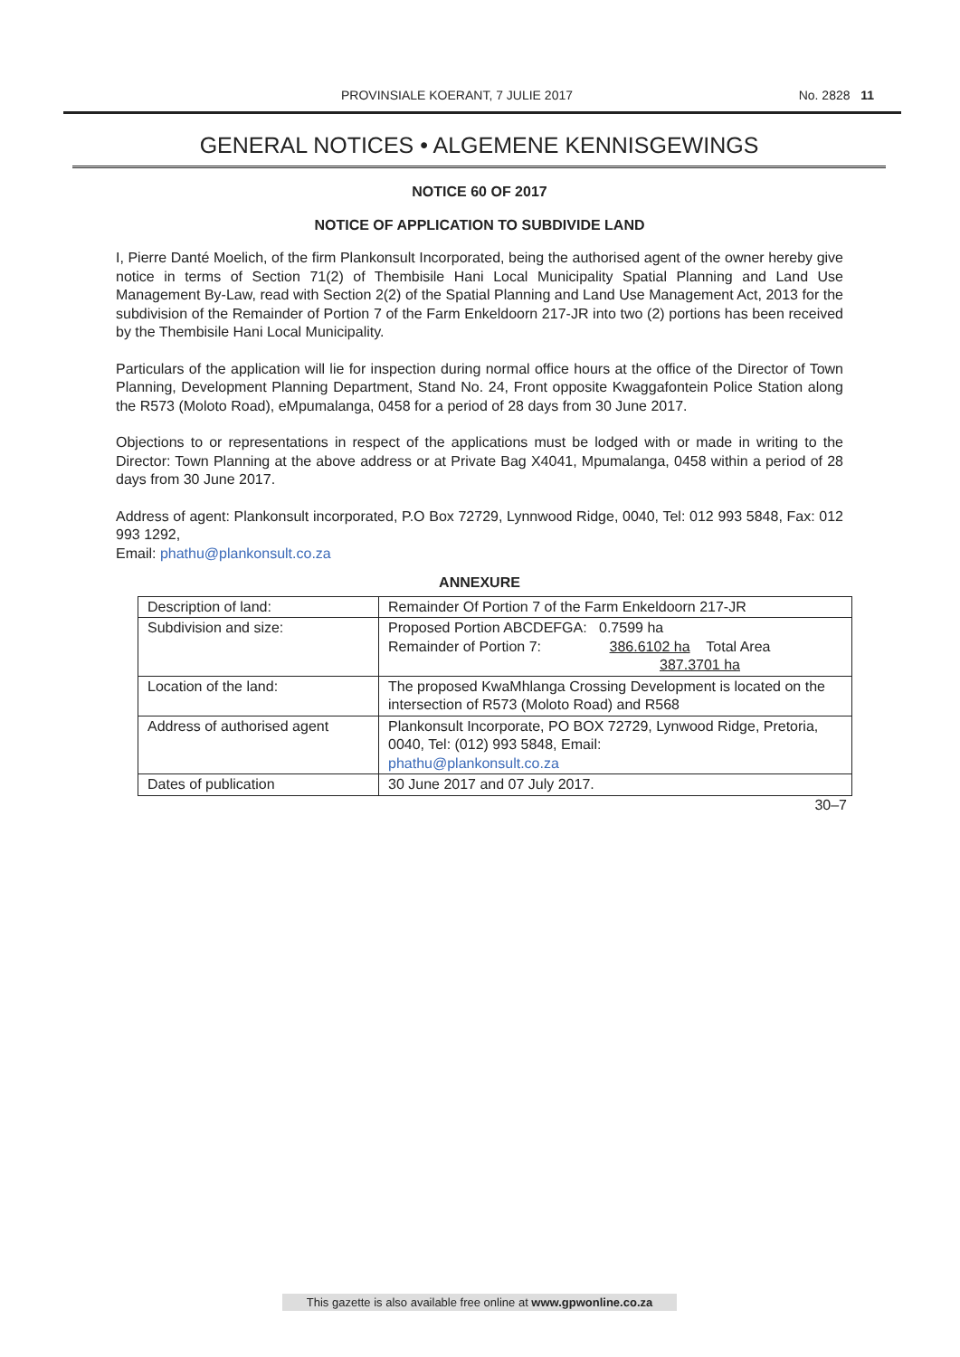PROVINSIALE KOERANT, 7 JULIE 2017 No. 2828 11
GENERAL NOTICES • ALGEMENE KENNISGEWINGS
NOTICE 60 OF 2017
NOTICE OF APPLICATION TO SUBDIVIDE LAND
I, Pierre Danté Moelich, of the firm Plankonsult Incorporated, being the authorised agent of the owner hereby give notice in terms of Section 71(2) of Thembisile Hani Local Municipality Spatial Planning and Land Use Management By-Law, read with Section 2(2) of the Spatial Planning and Land Use Management Act, 2013 for the subdivision of the Remainder of Portion 7 of the Farm Enkeldoorn 217-JR into two (2) portions has been received by the Thembisile Hani Local Municipality.
Particulars of the application will lie for inspection during normal office hours at the office of the Director of Town Planning, Development Planning Department, Stand No. 24, Front opposite Kwaggafontein Police Station along the R573 (Moloto Road), eMpumalanga, 0458 for a period of 28 days from 30 June 2017.
Objections to or representations in respect of the applications must be lodged with or made in writing to the Director: Town Planning at the above address or at Private Bag X4041, Mpumalanga, 0458 within a period of 28 days from 30 June 2017.
Address of agent: Plankonsult incorporated, P.O Box 72729, Lynnwood Ridge, 0040, Tel: 012 993 5848, Fax: 012 993 1292,
Email: phathu@plankonsult.co.za
ANNEXURE
| Description of land: | Remainder Of Portion 7 of the Farm Enkeldoorn 217-JR |
| Subdivision and size: | Proposed Portion ABCDEFGA: 0.7599 ha Remainder of Portion 7: 386.6102 ha Total Area 387.3701 ha |
| Location of the land: | The proposed KwaMhlanga Crossing Development is located on the intersection of R573 (Moloto Road) and R568 |
| Address of authorised agent | Plankonsult Incorporate, PO BOX 72729, Lynwood Ridge, Pretoria, 0040, Tel: (012) 993 5848, Email: phathu@plankonsult.co.za |
| Dates of publication | 30 June 2017 and 07 July 2017. |
30–7
This gazette is also available free online at www.gpwonline.co.za